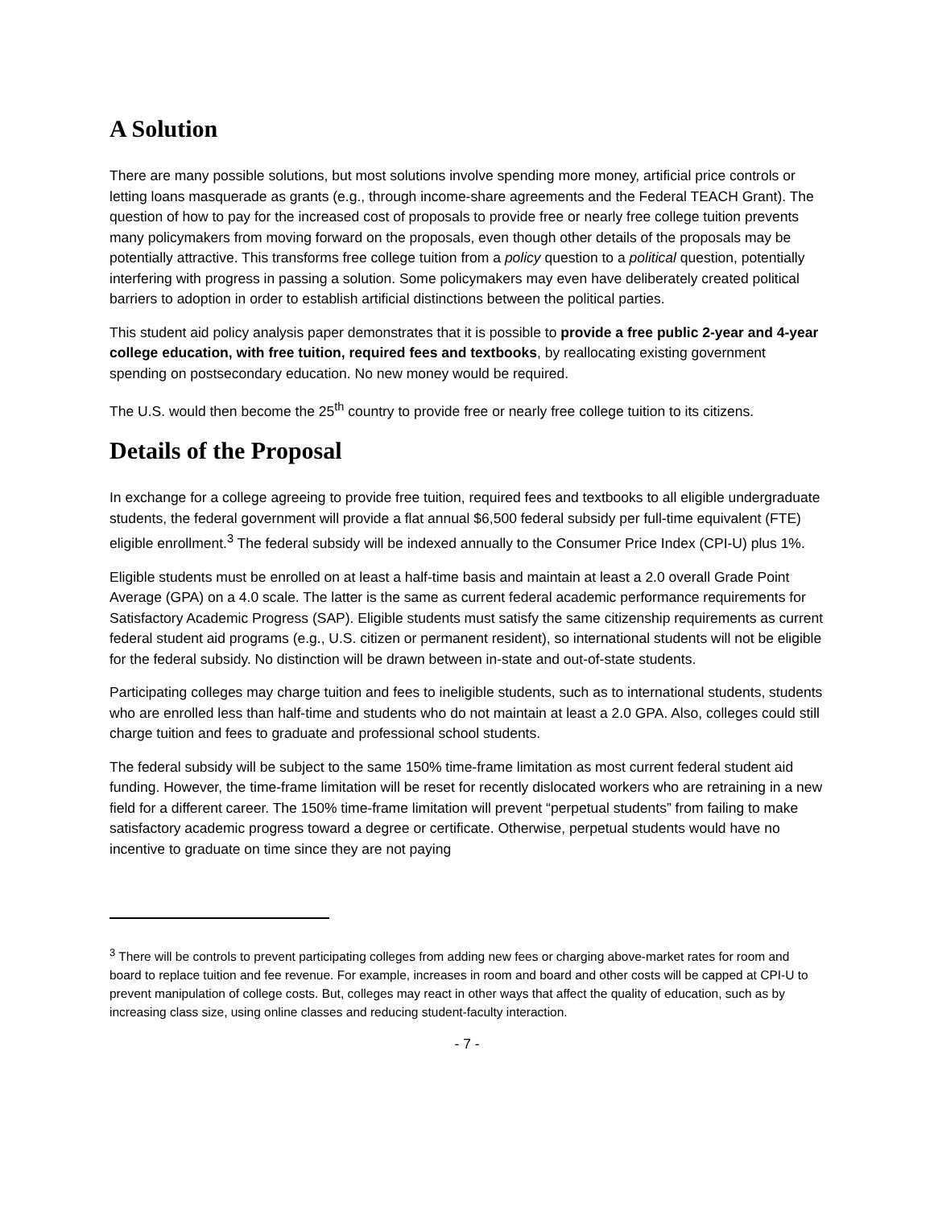A Solution
There are many possible solutions, but most solutions involve spending more money, artificial price controls or letting loans masquerade as grants (e.g., through income-share agreements and the Federal TEACH Grant). The question of how to pay for the increased cost of proposals to provide free or nearly free college tuition prevents many policymakers from moving forward on the proposals, even though other details of the proposals may be potentially attractive. This transforms free college tuition from a policy question to a political question, potentially interfering with progress in passing a solution. Some policymakers may even have deliberately created political barriers to adoption in order to establish artificial distinctions between the political parties.
This student aid policy analysis paper demonstrates that it is possible to provide a free public 2-year and 4-year college education, with free tuition, required fees and textbooks, by reallocating existing government spending on postsecondary education. No new money would be required.
The U.S. would then become the 25<sup>th</sup> country to provide free or nearly free college tuition to its citizens.
Details of the Proposal
In exchange for a college agreeing to provide free tuition, required fees and textbooks to all eligible undergraduate students, the federal government will provide a flat annual $6,500 federal subsidy per full-time equivalent (FTE) eligible enrollment.<sup>3</sup> The federal subsidy will be indexed annually to the Consumer Price Index (CPI-U) plus 1%.
Eligible students must be enrolled on at least a half-time basis and maintain at least a 2.0 overall Grade Point Average (GPA) on a 4.0 scale. The latter is the same as current federal academic performance requirements for Satisfactory Academic Progress (SAP). Eligible students must satisfy the same citizenship requirements as current federal student aid programs (e.g., U.S. citizen or permanent resident), so international students will not be eligible for the federal subsidy. No distinction will be drawn between in-state and out-of-state students.
Participating colleges may charge tuition and fees to ineligible students, such as to international students, students who are enrolled less than half-time and students who do not maintain at least a 2.0 GPA. Also, colleges could still charge tuition and fees to graduate and professional school students.
The federal subsidy will be subject to the same 150% time-frame limitation as most current federal student aid funding. However, the time-frame limitation will be reset for recently dislocated workers who are retraining in a new field for a different career. The 150% time-frame limitation will prevent “perpetual students” from failing to make satisfactory academic progress toward a degree or certificate. Otherwise, perpetual students would have no incentive to graduate on time since they are not paying
<sup>3</sup> There will be controls to prevent participating colleges from adding new fees or charging above-market rates for room and board to replace tuition and fee revenue. For example, increases in room and board and other costs will be capped at CPI-U to prevent manipulation of college costs. But, colleges may react in other ways that affect the quality of education, such as by increasing class size, using online classes and reducing student-faculty interaction.
- 7 -